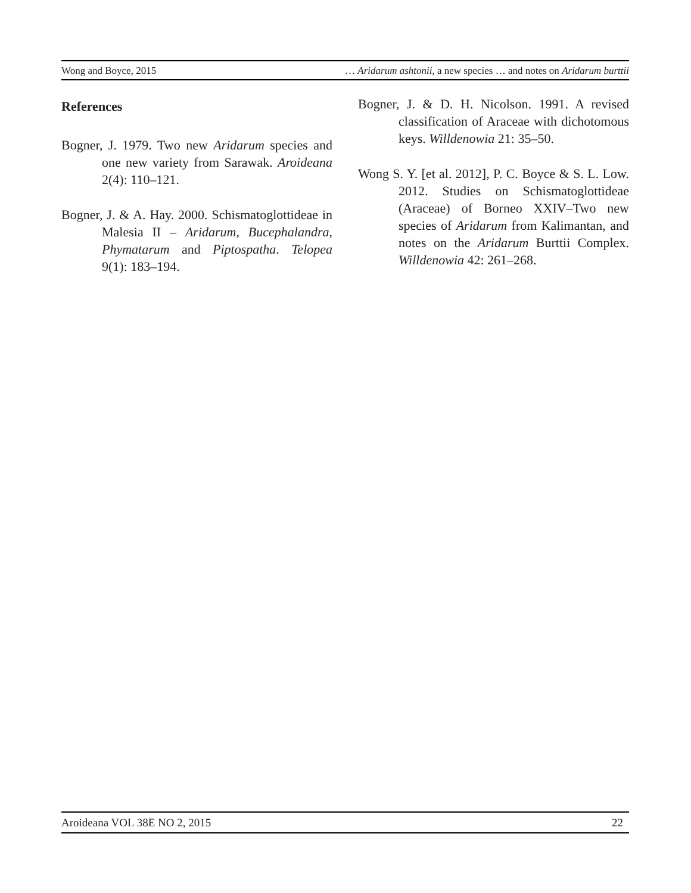Wong and Boyce, 2015 … Aridarum ashtonii, a new species … and notes on Aridarum burttii
References
Bogner, J. 1979. Two new Aridarum species and one new variety from Sarawak. Aroideana 2(4): 110–121.
Bogner, J. & A. Hay. 2000. Schismatoglottideae in Malesia II – Aridarum, Bucephalandra, Phymatarum and Piptospatha. Telopea 9(1): 183–194.
Bogner, J. & D. H. Nicolson. 1991. A revised classification of Araceae with dichotomous keys. Willdenowia 21: 35–50.
Wong S. Y. [et al. 2012], P. C. Boyce & S. L. Low. 2012. Studies on Schismatoglottideae (Araceae) of Borneo XXIV–Two new species of Aridarum from Kalimantan, and notes on the Aridarum Burttii Complex. Willdenowia 42: 261–268.
Aroideana VOL 38E NO 2, 2015 22